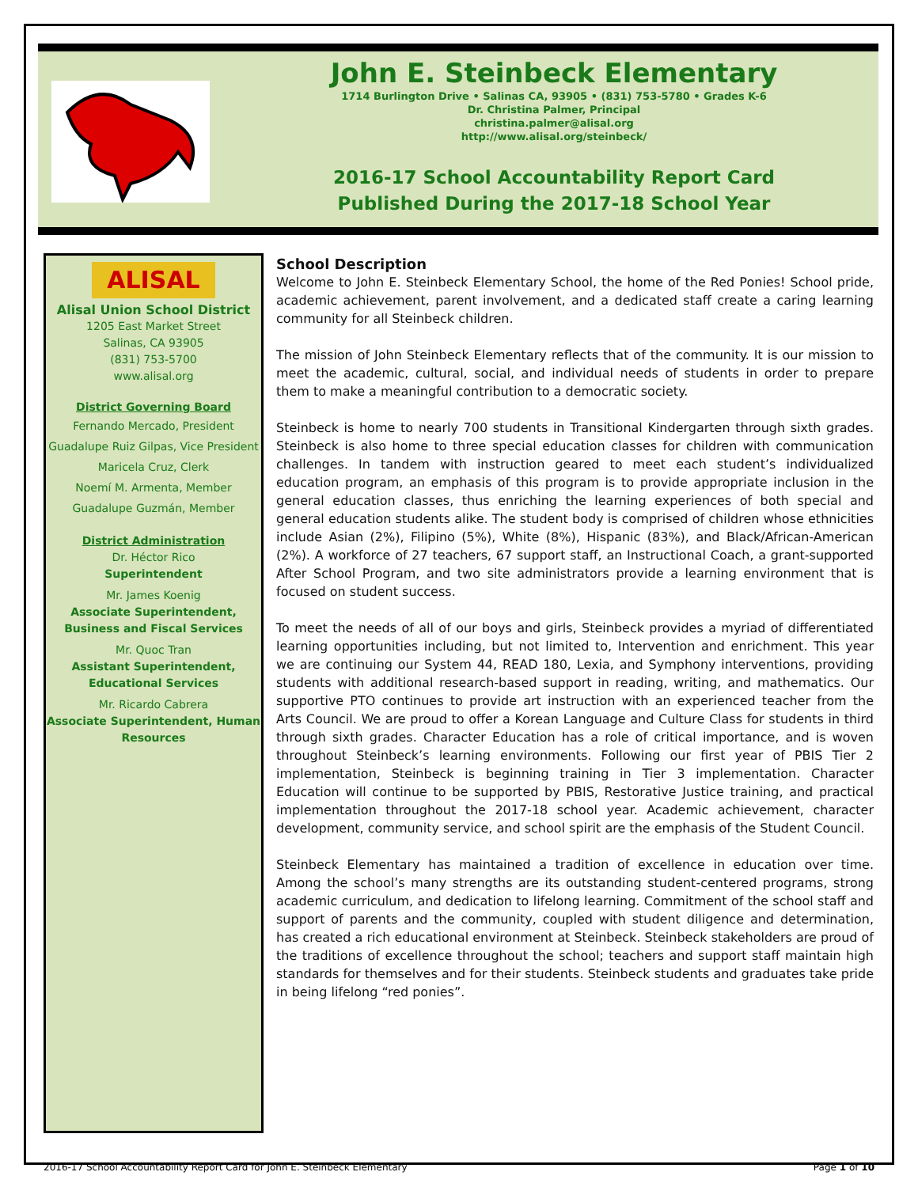John E. Steinbeck Elementary
1714 Burlington Drive • Salinas CA, 93905 • (831) 753-5780 • Grades K-6
Dr. Christina Palmer, Principal
christina.palmer@alisal.org
http://www.alisal.org/steinbeck/
2016-17 School Accountability Report Card
Published During the 2017-18 School Year
ALISAL
Alisal Union School District
1205 East Market Street
Salinas, CA 93905
(831) 753-5700
www.alisal.org
District Governing Board
Fernando Mercado, President
Guadalupe Ruiz Gilpas, Vice President
Maricela Cruz, Clerk
Noemí M. Armenta, Member
Guadalupe Guzmán, Member
District Administration
Dr. Héctor Rico
Superintendent
Mr. James Koenig
Associate Superintendent, Business and Fiscal Services
Mr. Quoc Tran
Assistant Superintendent, Educational Services
Mr. Ricardo Cabrera
Associate Superintendent, Human Resources
School Description
Welcome to John E. Steinbeck Elementary School, the home of the Red Ponies! School pride, academic achievement, parent involvement, and a dedicated staff create a caring learning community for all Steinbeck children.
The mission of John Steinbeck Elementary reflects that of the community. It is our mission to meet the academic, cultural, social, and individual needs of students in order to prepare them to make a meaningful contribution to a democratic society.
Steinbeck is home to nearly 700 students in Transitional Kindergarten through sixth grades. Steinbeck is also home to three special education classes for children with communication challenges. In tandem with instruction geared to meet each student’s individualized education program, an emphasis of this program is to provide appropriate inclusion in the general education classes, thus enriching the learning experiences of both special and general education students alike. The student body is comprised of children whose ethnicities include Asian (2%), Filipino (5%), White (8%), Hispanic (83%), and Black/African-American (2%). A workforce of 27 teachers, 67 support staff, an Instructional Coach, a grant-supported After School Program, and two site administrators provide a learning environment that is focused on student success.
To meet the needs of all of our boys and girls, Steinbeck provides a myriad of differentiated learning opportunities including, but not limited to, Intervention and enrichment. This year we are continuing our System 44, READ 180, Lexia, and Symphony interventions, providing students with additional research-based support in reading, writing, and mathematics. Our supportive PTO continues to provide art instruction with an experienced teacher from the Arts Council. We are proud to offer a Korean Language and Culture Class for students in third through sixth grades. Character Education has a role of critical importance, and is woven throughout Steinbeck’s learning environments. Following our first year of PBIS Tier 2 implementation, Steinbeck is beginning training in Tier 3 implementation. Character Education will continue to be supported by PBIS, Restorative Justice training, and practical implementation throughout the 2017-18 school year. Academic achievement, character development, community service, and school spirit are the emphasis of the Student Council.
Steinbeck Elementary has maintained a tradition of excellence in education over time. Among the school’s many strengths are its outstanding student-centered programs, strong academic curriculum, and dedication to lifelong learning. Commitment of the school staff and support of parents and the community, coupled with student diligence and determination, has created a rich educational environment at Steinbeck. Steinbeck stakeholders are proud of the traditions of excellence throughout the school; teachers and support staff maintain high standards for themselves and for their students. Steinbeck students and graduates take pride in being lifelong “red ponies”.
2016-17 School Accountability Report Card for John E. Steinbeck Elementary Page 1 of 10